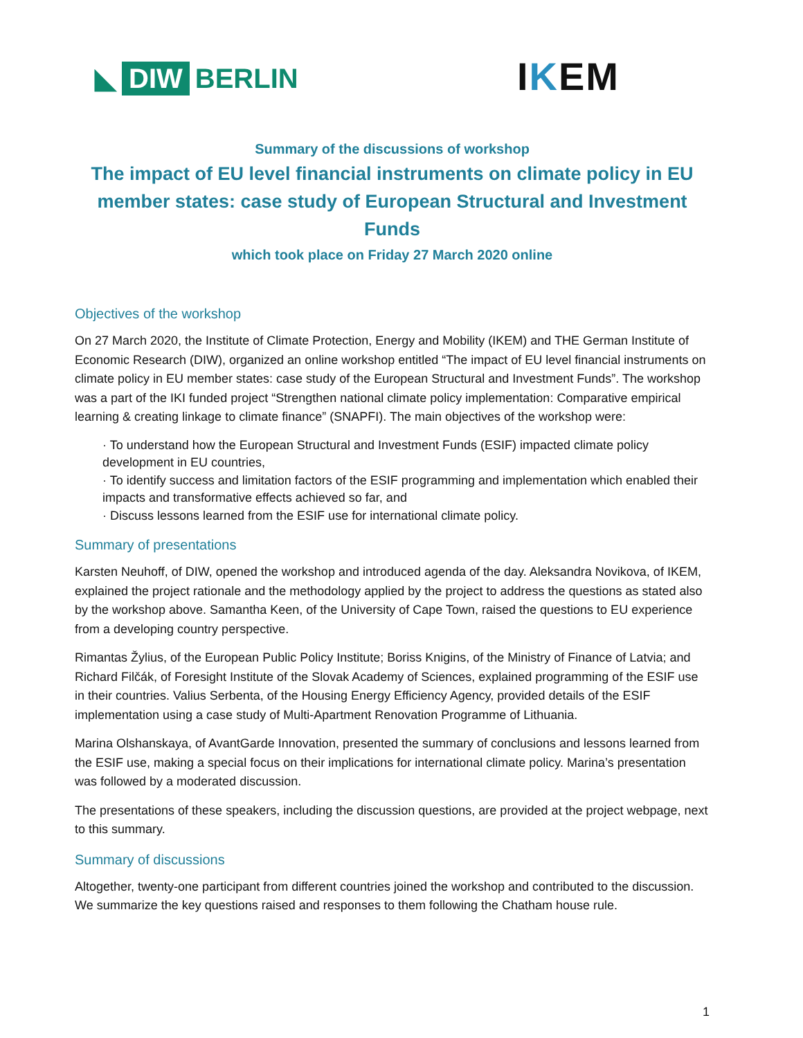◣ DIW BERLIN
IKEM
Summary of the discussions of workshop
The impact of EU level financial instruments on climate policy in EU member states: case study of European Structural and Investment Funds
which took place on Friday 27 March 2020 online
Objectives of the workshop
On 27 March 2020, the Institute of Climate Protection, Energy and Mobility (IKEM) and THE German Institute of Economic Research (DIW), organized an online workshop entitled “The impact of EU level financial instruments on climate policy in EU member states: case study of the European Structural and Investment Funds”. The workshop was a part of the IKI funded project “Strengthen national climate policy implementation: Comparative empirical learning & creating linkage to climate finance” (SNAPFI). The main objectives of the workshop were:
· To understand how the European Structural and Investment Funds (ESIF) impacted climate policy development in EU countries,
· To identify success and limitation factors of the ESIF programming and implementation which enabled their impacts and transformative effects achieved so far, and
· Discuss lessons learned from the ESIF use for international climate policy.
Summary of presentations
Karsten Neuhoff, of DIW, opened the workshop and introduced agenda of the day. Aleksandra Novikova, of IKEM, explained the project rationale and the methodology applied by the project to address the questions as stated also by the workshop above. Samantha Keen, of the University of Cape Town, raised the questions to EU experience from a developing country perspective.
Rimantas Žylius, of the European Public Policy Institute; Boriss Knigins, of the Ministry of Finance of Latvia; and Richard Filčák, of Foresight Institute of the Slovak Academy of Sciences, explained programming of the ESIF use in their countries. Valius Serbenta, of the Housing Energy Efficiency Agency, provided details of the ESIF implementation using a case study of Multi-Apartment Renovation Programme of Lithuania.
Marina Olshanskaya, of AvantGarde Innovation, presented the summary of conclusions and lessons learned from the ESIF use, making a special focus on their implications for international climate policy. Marina’s presentation was followed by a moderated discussion.
The presentations of these speakers, including the discussion questions, are provided at the project webpage, next to this summary.
Summary of discussions
Altogether, twenty-one participant from different countries joined the workshop and contributed to the discussion. We summarize the key questions raised and responses to them following the Chatham house rule.
1